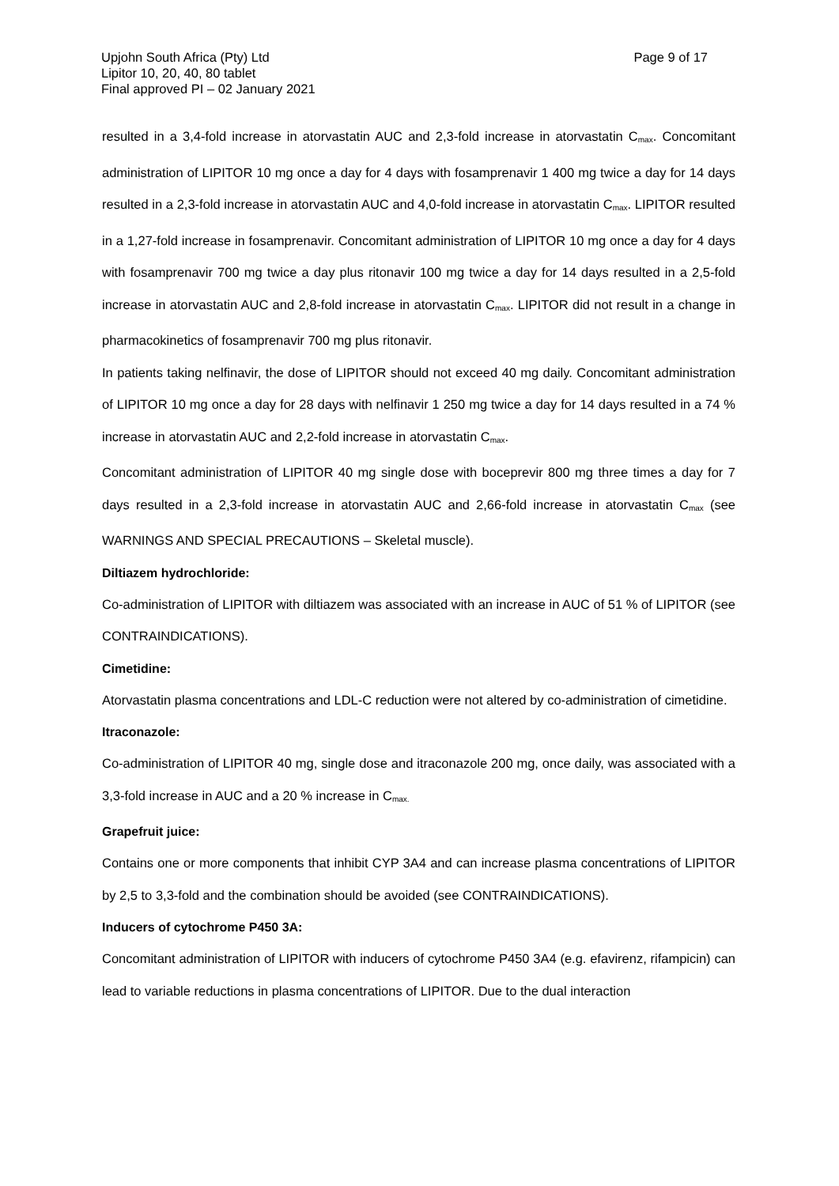Upjohn South Africa (Pty) Ltd
Page 9 of 17
Lipitor 10, 20, 40, 80 tablet
Final approved PI – 02 January 2021
resulted in a 3,4-fold increase in atorvastatin AUC and 2,3-fold increase in atorvastatin C<sub>max</sub>. Concomitant administration of LIPITOR 10 mg once a day for 4 days with fosamprenavir 1 400 mg twice a day for 14 days resulted in a 2,3-fold increase in atorvastatin AUC and 4,0-fold increase in atorvastatin C<sub>max</sub>. LIPITOR resulted in a 1,27-fold increase in fosamprenavir. Concomitant administration of LIPITOR 10 mg once a day for 4 days with fosamprenavir 700 mg twice a day plus ritonavir 100 mg twice a day for 14 days resulted in a 2,5-fold increase in atorvastatin AUC and 2,8-fold increase in atorvastatin C<sub>max</sub>. LIPITOR did not result in a change in pharmacokinetics of fosamprenavir 700 mg plus ritonavir.
In patients taking nelfinavir, the dose of LIPITOR should not exceed 40 mg daily. Concomitant administration of LIPITOR 10 mg once a day for 28 days with nelfinavir 1 250 mg twice a day for 14 days resulted in a 74 % increase in atorvastatin AUC and 2,2-fold increase in atorvastatin C<sub>max</sub>.
Concomitant administration of LIPITOR 40 mg single dose with boceprevir 800 mg three times a day for 7 days resulted in a 2,3-fold increase in atorvastatin AUC and 2,66-fold increase in atorvastatin C<sub>max</sub> (see WARNINGS AND SPECIAL PRECAUTIONS – Skeletal muscle).
Diltiazem hydrochloride:
Co-administration of LIPITOR with diltiazem was associated with an increase in AUC of 51 % of LIPITOR (see CONTRAINDICATIONS).
Cimetidine:
Atorvastatin plasma concentrations and LDL-C reduction were not altered by co-administration of cimetidine.
Itraconazole:
Co-administration of LIPITOR 40 mg, single dose and itraconazole 200 mg, once daily, was associated with a 3,3-fold increase in AUC and a 20 % increase in C<sub>max.</sub>
Grapefruit juice:
Contains one or more components that inhibit CYP 3A4 and can increase plasma concentrations of LIPITOR by 2,5 to 3,3-fold and the combination should be avoided (see CONTRAINDICATIONS).
Inducers of cytochrome P450 3A:
Concomitant administration of LIPITOR with inducers of cytochrome P450 3A4 (e.g. efavirenz, rifampicin) can lead to variable reductions in plasma concentrations of LIPITOR. Due to the dual interaction